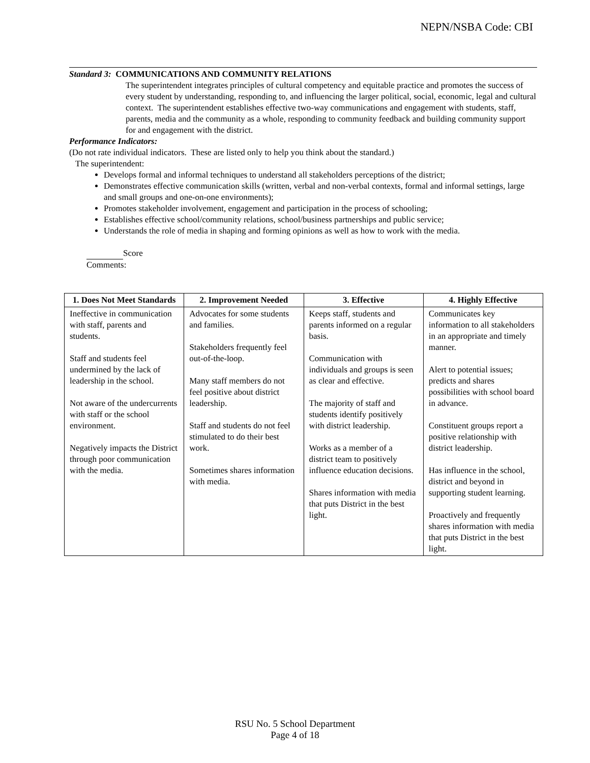NEPN/NSBA Code: CBI
Standard 3: COMMUNICATIONS AND COMMUNITY RELATIONS
The superintendent integrates principles of cultural competency and equitable practice and promotes the success of every student by understanding, responding to, and influencing the larger political, social, economic, legal and cultural context. The superintendent establishes effective two-way communications and engagement with students, staff, parents, media and the community as a whole, responding to community feedback and building community support for and engagement with the district.
Performance Indicators:
(Do not rate individual indicators. These are listed only to help you think about the standard.)
The superintendent:
Develops formal and informal techniques to understand all stakeholders perceptions of the district;
Demonstrates effective communication skills (written, verbal and non-verbal contexts, formal and informal settings, large and small groups and one-on-one environments);
Promotes stakeholder involvement, engagement and participation in the process of schooling;
Establishes effective school/community relations, school/business partnerships and public service;
Understands the role of media in shaping and forming opinions as well as how to work with the media.
Score
Comments:
| 1. Does Not Meet Standards | 2. Improvement Needed | 3. Effective | 4. Highly Effective |
| --- | --- | --- | --- |
| Ineffective in communication with staff, parents and students. Staff and students feel undermined by the lack of leadership in the school. Not aware of the undercurrents with staff or the school environment. Negatively impacts the District through poor communication with the media. | Advocates for some students and families. Stakeholders frequently feel out-of-the-loop. Many staff members do not feel positive about district leadership. Staff and students do not feel stimulated to do their best work. Sometimes shares information with media. | Keeps staff, students and parents informed on a regular basis. Communication with individuals and groups is seen as clear and effective. The majority of staff and students identify positively with district leadership. Works as a member of a district team to positively influence education decisions. Shares information with media that puts District in the best light. | Communicates key information to all stakeholders in an appropriate and timely manner. Alert to potential issues; predicts and shares possibilities with school board in advance. Constituent groups report a positive relationship with district leadership. Has influence in the school, district and beyond in supporting student learning. Proactively and frequently shares information with media that puts District in the best light. |
RSU No. 5 School Department
Page 4 of 18